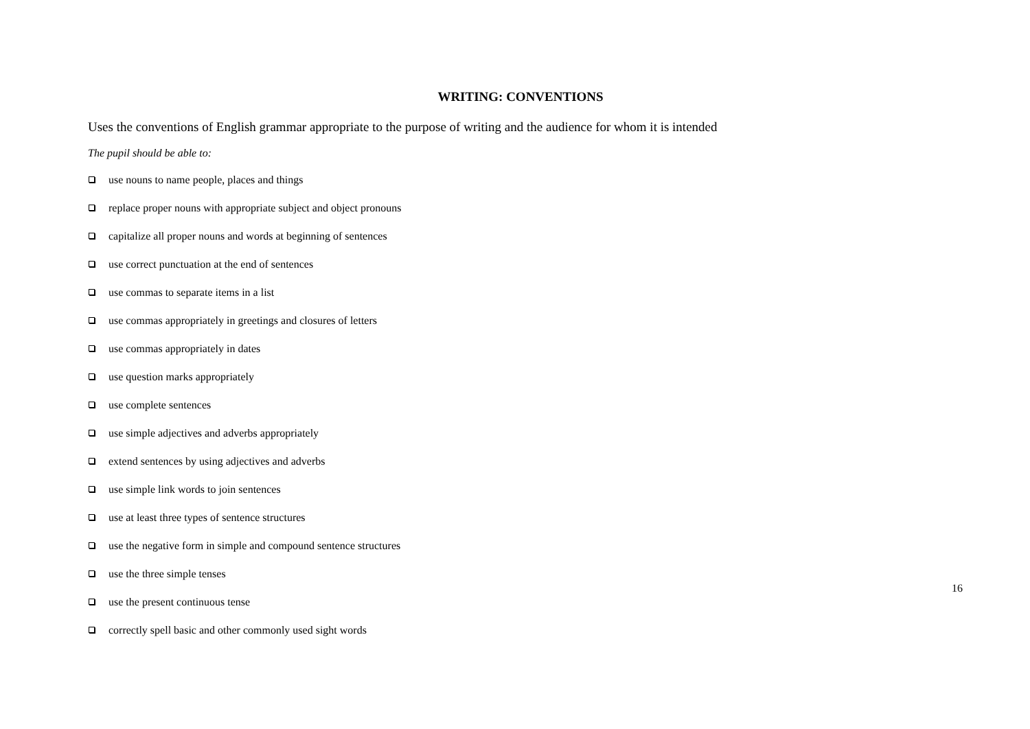WRITING: CONVENTIONS
Uses the conventions of English grammar appropriate to the purpose of writing and the audience for whom it is intended
The pupil should be able to:
use nouns to name people, places and things
replace proper nouns with appropriate subject and object pronouns
capitalize all proper nouns and words at beginning of sentences
use correct punctuation at the end of sentences
use commas to separate items in a list
use commas appropriately in greetings and closures of letters
use commas appropriately in dates
use question marks appropriately
use complete sentences
use simple adjectives and adverbs appropriately
extend sentences by using adjectives and adverbs
use simple link words to join sentences
use at least three types of sentence structures
use the negative form in simple and compound sentence structures
use the three simple tenses
use the present continuous tense
correctly spell basic and other commonly used sight words
16